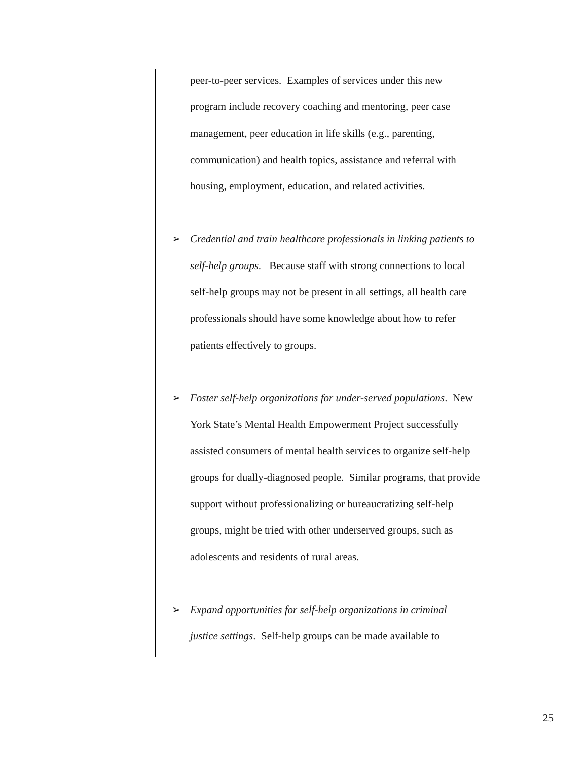peer-to-peer services. Examples of services under this new
program include recovery coaching and mentoring, peer case
management, peer education in life skills (e.g., parenting,
communication) and health topics, assistance and referral with
housing, employment, education, and related activities.
➢
Credential and train healthcare professionals in linking patients to
self-help groups. Because staff with strong connections to local
self-help groups may not be present in all settings, all health care
professionals should have some knowledge about how to refer
patients effectively to groups.
➢
Foster self-help organizations for under-served populations. New
York State’s Mental Health Empowerment Project successfully
assisted consumers of mental health services to organize self-help
groups for dually-diagnosed people. Similar programs, that provide
support without professionalizing or bureaucratizing self-help
groups, might be tried with other underserved groups, such as
adolescents and residents of rural areas.
➢
Expand opportunities for self-help organizations in criminal
justice settings. Self-help groups can be made available to
25